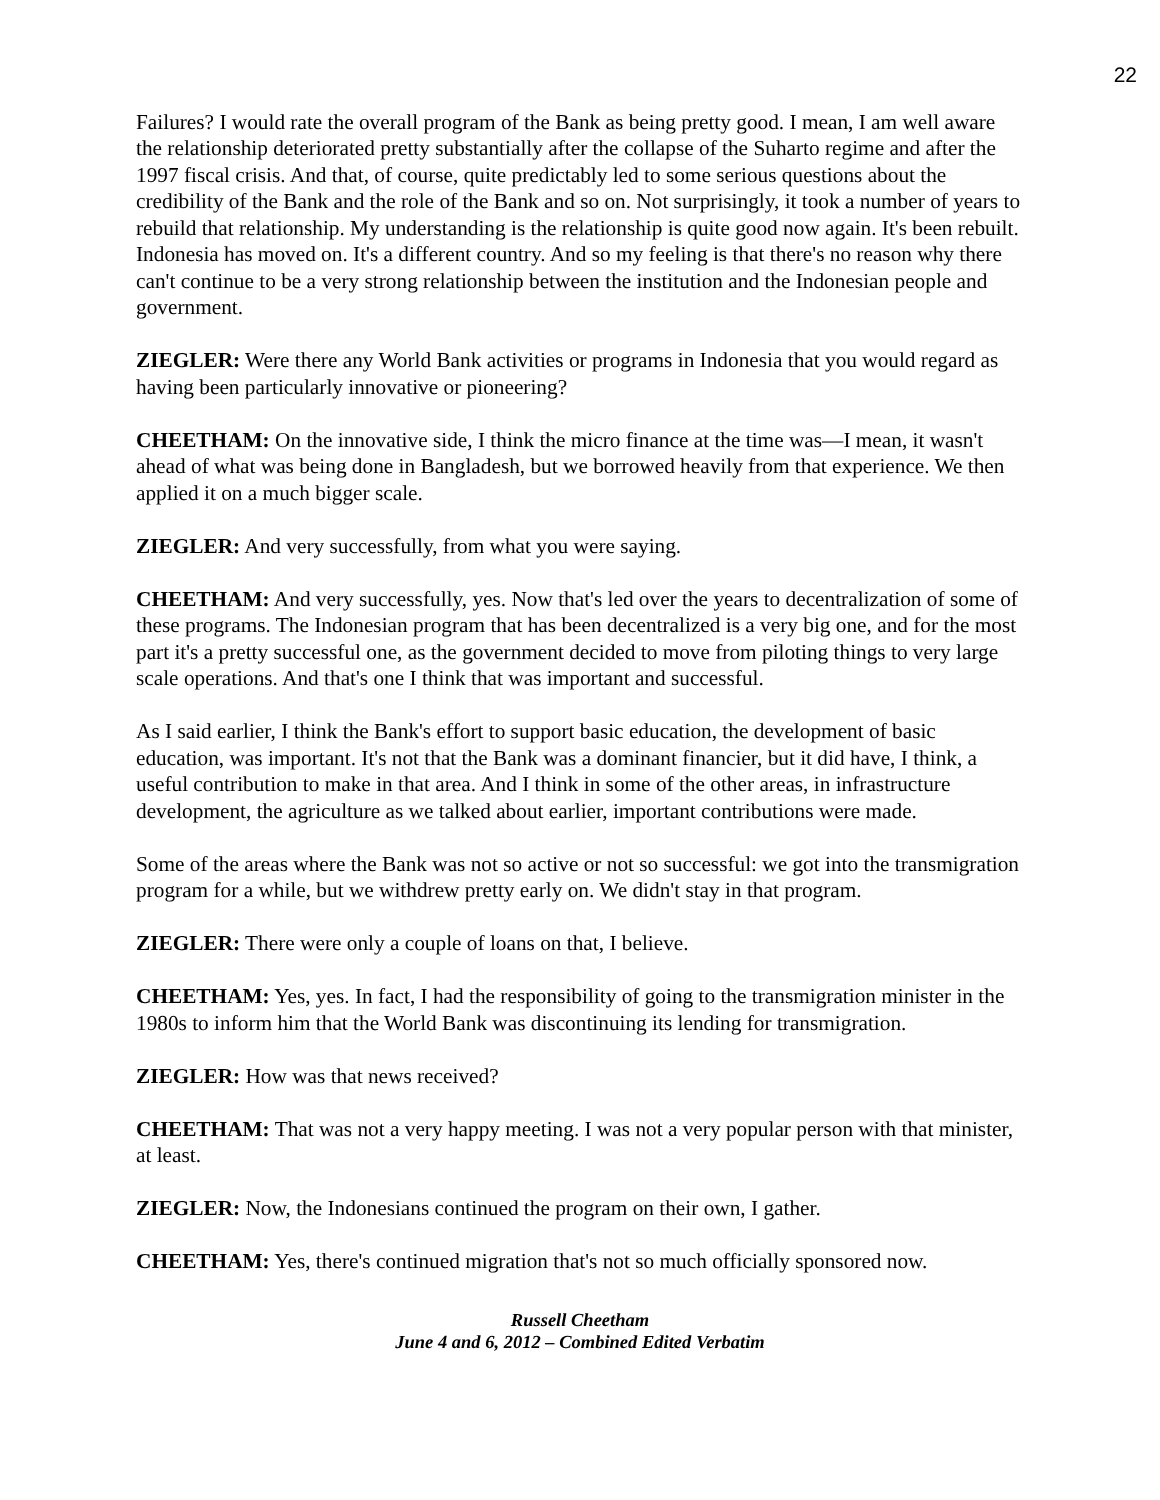22
Failures? I would rate the overall program of the Bank as being pretty good. I mean, I am well aware the relationship deteriorated pretty substantially after the collapse of the Suharto regime and after the 1997 fiscal crisis. And that, of course, quite predictably led to some serious questions about the credibility of the Bank and the role of the Bank and so on. Not surprisingly, it took a number of years to rebuild that relationship. My understanding is the relationship is quite good now again. It's been rebuilt. Indonesia has moved on. It's a different country. And so my feeling is that there's no reason why there can't continue to be a very strong relationship between the institution and the Indonesian people and government.
ZIEGLER: Were there any World Bank activities or programs in Indonesia that you would regard as having been particularly innovative or pioneering?
CHEETHAM: On the innovative side, I think the micro finance at the time was—I mean, it wasn't ahead of what was being done in Bangladesh, but we borrowed heavily from that experience. We then applied it on a much bigger scale.
ZIEGLER: And very successfully, from what you were saying.
CHEETHAM: And very successfully, yes. Now that's led over the years to decentralization of some of these programs. The Indonesian program that has been decentralized is a very big one, and for the most part it's a pretty successful one, as the government decided to move from piloting things to very large scale operations. And that's one I think that was important and successful.
As I said earlier, I think the Bank's effort to support basic education, the development of basic education, was important. It's not that the Bank was a dominant financier, but it did have, I think, a useful contribution to make in that area. And I think in some of the other areas, in infrastructure development, the agriculture as we talked about earlier, important contributions were made.
Some of the areas where the Bank was not so active or not so successful: we got into the transmigration program for a while, but we withdrew pretty early on. We didn't stay in that program.
ZIEGLER: There were only a couple of loans on that, I believe.
CHEETHAM: Yes, yes. In fact, I had the responsibility of going to the transmigration minister in the 1980s to inform him that the World Bank was discontinuing its lending for transmigration.
ZIEGLER: How was that news received?
CHEETHAM: That was not a very happy meeting. I was not a very popular person with that minister, at least.
ZIEGLER: Now, the Indonesians continued the program on their own, I gather.
CHEETHAM: Yes, there's continued migration that's not so much officially sponsored now.
Russell Cheetham
June 4 and 6, 2012 – Combined Edited Verbatim